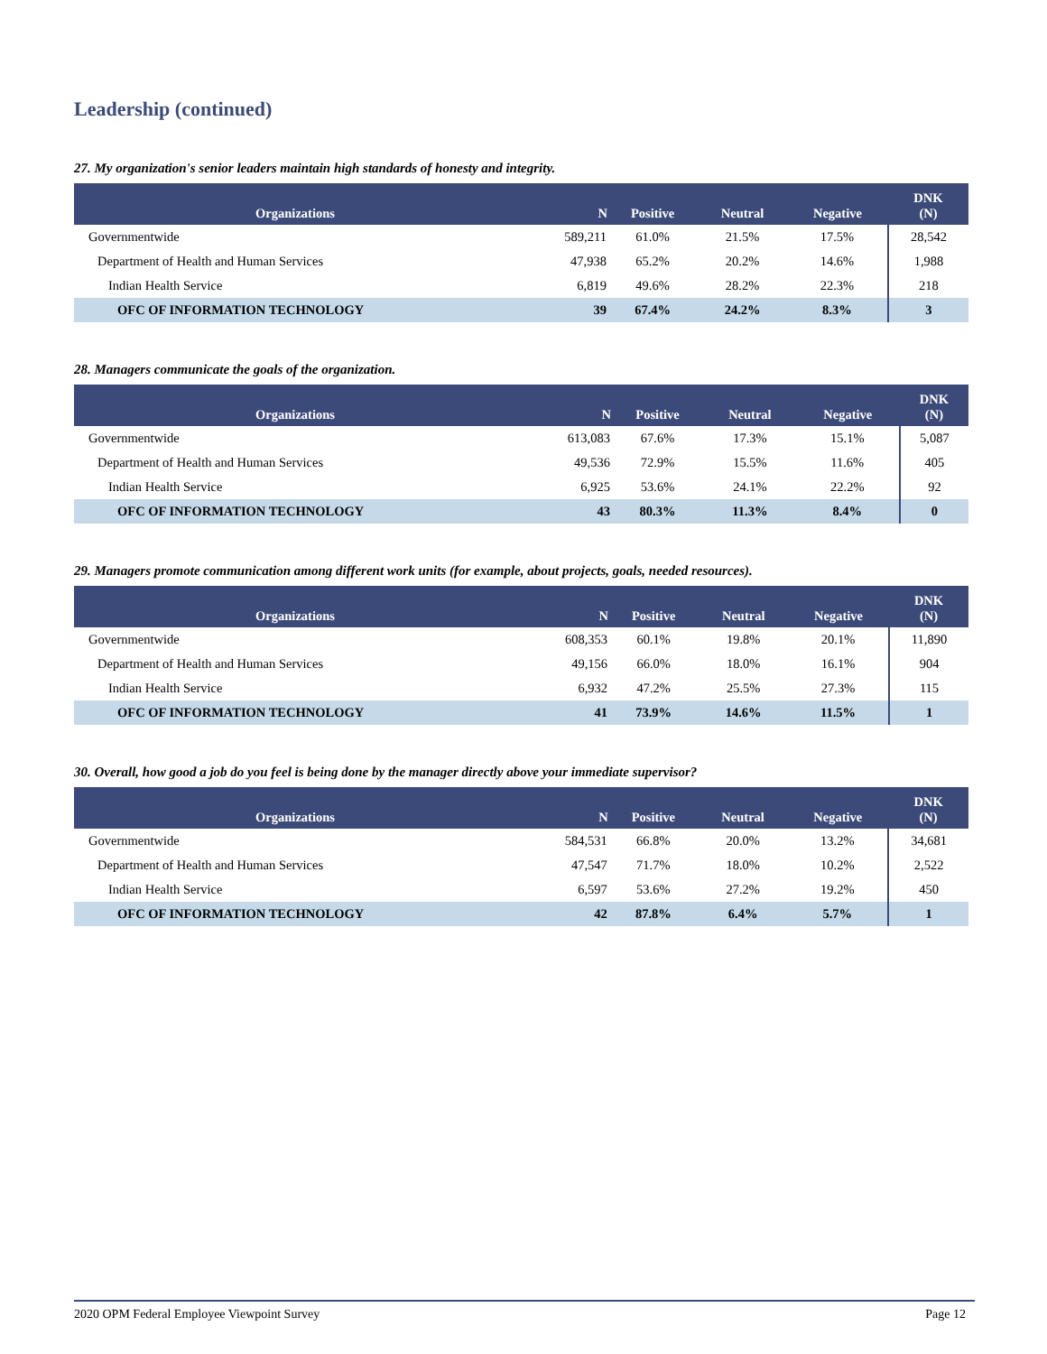Leadership (continued)
27. My organization's senior leaders maintain high standards of honesty and integrity.
| Organizations | N | Positive | Neutral | Negative | DNK (N) |
| --- | --- | --- | --- | --- | --- |
| Governmentwide | 589,211 | 61.0% | 21.5% | 17.5% | 28,542 |
| Department of Health and Human Services | 47,938 | 65.2% | 20.2% | 14.6% | 1,988 |
| Indian Health Service | 6,819 | 49.6% | 28.2% | 22.3% | 218 |
| OFC OF INFORMATION TECHNOLOGY | 39 | 67.4% | 24.2% | 8.3% | 3 |
28. Managers communicate the goals of the organization.
| Organizations | N | Positive | Neutral | Negative | DNK (N) |
| --- | --- | --- | --- | --- | --- |
| Governmentwide | 613,083 | 67.6% | 17.3% | 15.1% | 5,087 |
| Department of Health and Human Services | 49,536 | 72.9% | 15.5% | 11.6% | 405 |
| Indian Health Service | 6,925 | 53.6% | 24.1% | 22.2% | 92 |
| OFC OF INFORMATION TECHNOLOGY | 43 | 80.3% | 11.3% | 8.4% | 0 |
29. Managers promote communication among different work units (for example, about projects, goals, needed resources).
| Organizations | N | Positive | Neutral | Negative | DNK (N) |
| --- | --- | --- | --- | --- | --- |
| Governmentwide | 608,353 | 60.1% | 19.8% | 20.1% | 11,890 |
| Department of Health and Human Services | 49,156 | 66.0% | 18.0% | 16.1% | 904 |
| Indian Health Service | 6,932 | 47.2% | 25.5% | 27.3% | 115 |
| OFC OF INFORMATION TECHNOLOGY | 41 | 73.9% | 14.6% | 11.5% | 1 |
30. Overall, how good a job do you feel is being done by the manager directly above your immediate supervisor?
| Organizations | N | Positive | Neutral | Negative | DNK (N) |
| --- | --- | --- | --- | --- | --- |
| Governmentwide | 584,531 | 66.8% | 20.0% | 13.2% | 34,681 |
| Department of Health and Human Services | 47,547 | 71.7% | 18.0% | 10.2% | 2,522 |
| Indian Health Service | 6,597 | 53.6% | 27.2% | 19.2% | 450 |
| OFC OF INFORMATION TECHNOLOGY | 42 | 87.8% | 6.4% | 5.7% | 1 |
2020 OPM Federal Employee Viewpoint Survey Page 12